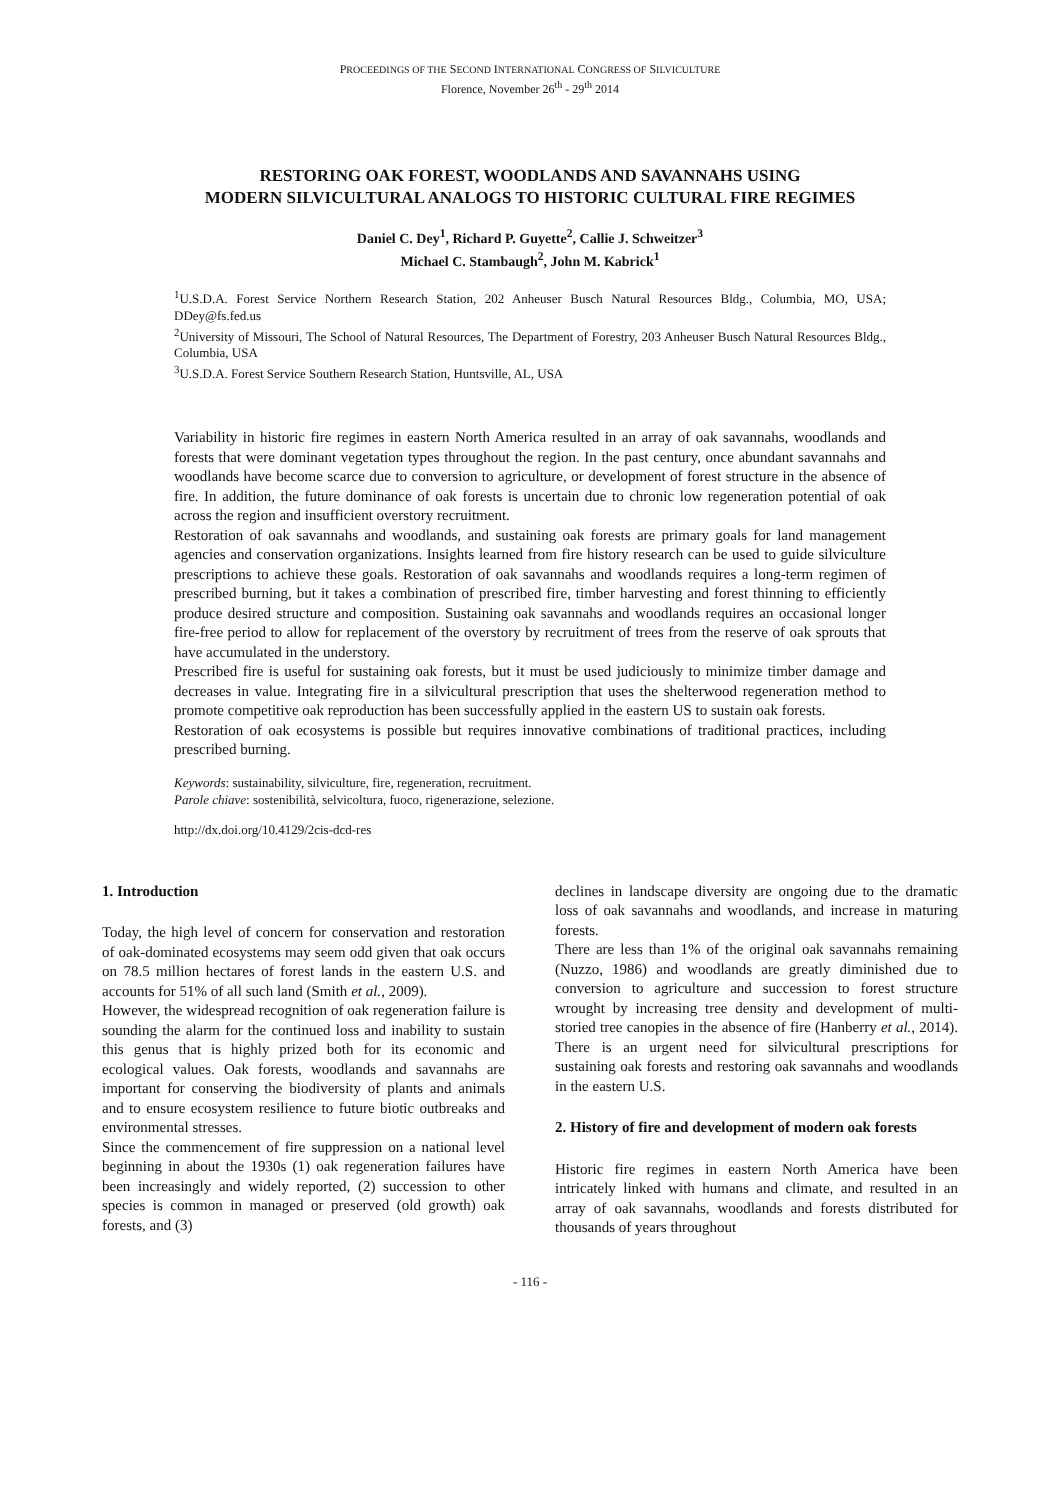PROCEEDINGS OF THE SECOND INTERNATIONAL CONGRESS OF SILVICULTURE
Florence, November 26<sup>th</sup> - 29<sup>th</sup> 2014
RESTORING OAK FOREST, WOODLANDS AND SAVANNAHS USING
MODERN SILVICULTURAL ANALOGS TO HISTORIC CULTURAL FIRE REGIMES
Daniel C. Dey<sup>1</sup>, Richard P. Guyette<sup>2</sup>, Callie J. Schweitzer<sup>3</sup>
Michael C. Stambaugh<sup>2</sup>, John M. Kabrick<sup>1</sup>
<sup>1</sup> U.S.D.A. Forest Service Northern Research Station, 202 Anheuser Busch Natural Resources Bldg., Columbia, MO, USA; DDey@fs.fed.us
<sup>2</sup> University of Missouri, The School of Natural Resources, The Department of Forestry, 203 Anheuser Busch Natural Resources Bldg., Columbia, USA
<sup>3</sup> U.S.D.A. Forest Service Southern Research Station, Huntsville, AL, USA
Variability in historic fire regimes in eastern North America resulted in an array of oak savannahs, woodlands and forests that were dominant vegetation types throughout the region. In the past century, once abundant savannahs and woodlands have become scarce due to conversion to agriculture, or development of forest structure in the absence of fire. In addition, the future dominance of oak forests is uncertain due to chronic low regeneration potential of oak across the region and insufficient overstory recruitment.
Restoration of oak savannahs and woodlands, and sustaining oak forests are primary goals for land management agencies and conservation organizations. Insights learned from fire history research can be used to guide silviculture prescriptions to achieve these goals. Restoration of oak savannahs and woodlands requires a long-term regimen of prescribed burning, but it takes a combination of prescribed fire, timber harvesting and forest thinning to efficiently produce desired structure and composition. Sustaining oak savannahs and woodlands requires an occasional longer fire-free period to allow for replacement of the overstory by recruitment of trees from the reserve of oak sprouts that have accumulated in the understory.
Prescribed fire is useful for sustaining oak forests, but it must be used judiciously to minimize timber damage and decreases in value. Integrating fire in a silvicultural prescription that uses the shelterwood regeneration method to promote competitive oak reproduction has been successfully applied in the eastern US to sustain oak forests.
Restoration of oak ecosystems is possible but requires innovative combinations of traditional practices, including prescribed burning.
Keywords: sustainability, silviculture, fire, regeneration, recruitment.
Parole chiave: sostenibilità, selvicoltura, fuoco, rigenerazione, selezione.
http://dx.doi.org/10.4129/2cis-dcd-res
1. Introduction
Today, the high level of concern for conservation and restoration of oak-dominated ecosystems may seem odd given that oak occurs on 78.5 million hectares of forest lands in the eastern U.S. and accounts for 51% of all such land (Smith et al., 2009).
However, the widespread recognition of oak regeneration failure is sounding the alarm for the continued loss and inability to sustain this genus that is highly prized both for its economic and ecological values. Oak forests, woodlands and savannahs are important for conserving the biodiversity of plants and animals and to ensure ecosystem resilience to future biotic outbreaks and environmental stresses.
Since the commencement of fire suppression on a national level beginning in about the 1930s (1) oak regeneration failures have been increasingly and widely reported, (2) succession to other species is common in managed or preserved (old growth) oak forests, and (3)
declines in landscape diversity are ongoing due to the dramatic loss of oak savannahs and woodlands, and increase in maturing forests.
There are less than 1% of the original oak savannahs remaining (Nuzzo, 1986) and woodlands are greatly diminished due to conversion to agriculture and succession to forest structure wrought by increasing tree density and development of multi-storied tree canopies in the absence of fire (Hanberry et al., 2014). There is an urgent need for silvicultural prescriptions for sustaining oak forests and restoring oak savannahs and woodlands in the eastern U.S.
2. History of fire and development of modern oak forests
Historic fire regimes in eastern North America have been intricately linked with humans and climate, and resulted in an array of oak savannahs, woodlands and forests distributed for thousands of years throughout
- 116 -